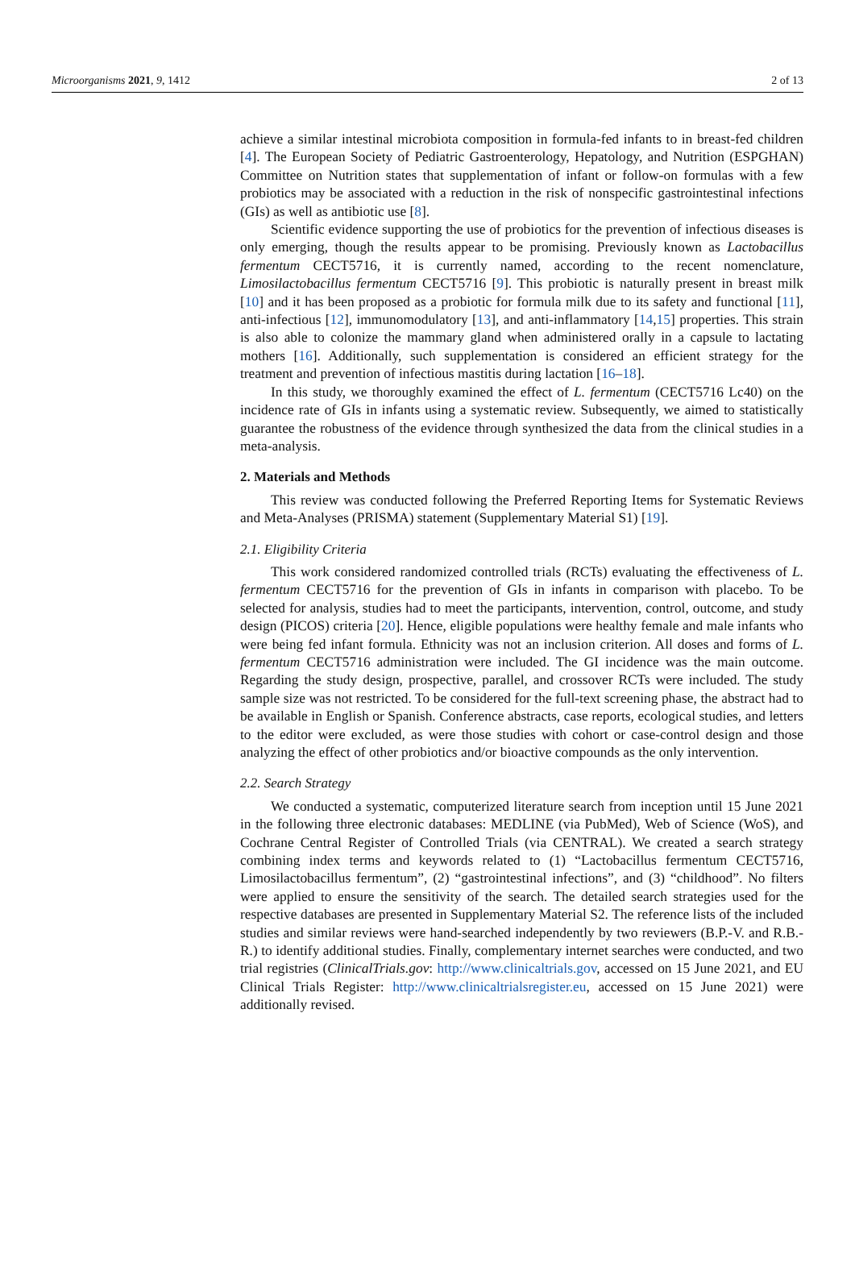Microorganisms 2021, 9, 1412 2 of 13
achieve a similar intestinal microbiota composition in formula-fed infants to in breast-fed children [4]. The European Society of Pediatric Gastroenterology, Hepatology, and Nutrition (ESPGHAN) Committee on Nutrition states that supplementation of infant or follow-on formulas with a few probiotics may be associated with a reduction in the risk of nonspecific gastrointestinal infections (GIs) as well as antibiotic use [8].
Scientific evidence supporting the use of probiotics for the prevention of infectious diseases is only emerging, though the results appear to be promising. Previously known as Lactobacillus fermentum CECT5716, it is currently named, according to the recent nomenclature, Limosilactobacillus fermentum CECT5716 [9]. This probiotic is naturally present in breast milk [10] and it has been proposed as a probiotic for formula milk due to its safety and functional [11], anti-infectious [12], immunomodulatory [13], and anti-inflammatory [14,15] properties. This strain is also able to colonize the mammary gland when administered orally in a capsule to lactating mothers [16]. Additionally, such supplementation is considered an efficient strategy for the treatment and prevention of infectious mastitis during lactation [16–18].
In this study, we thoroughly examined the effect of L. fermentum (CECT5716 Lc40) on the incidence rate of GIs in infants using a systematic review. Subsequently, we aimed to statistically guarantee the robustness of the evidence through synthesized the data from the clinical studies in a meta-analysis.
2. Materials and Methods
This review was conducted following the Preferred Reporting Items for Systematic Reviews and Meta-Analyses (PRISMA) statement (Supplementary Material S1) [19].
2.1. Eligibility Criteria
This work considered randomized controlled trials (RCTs) evaluating the effectiveness of L. fermentum CECT5716 for the prevention of GIs in infants in comparison with placebo. To be selected for analysis, studies had to meet the participants, intervention, control, outcome, and study design (PICOS) criteria [20]. Hence, eligible populations were healthy female and male infants who were being fed infant formula. Ethnicity was not an inclusion criterion. All doses and forms of L. fermentum CECT5716 administration were included. The GI incidence was the main outcome. Regarding the study design, prospective, parallel, and crossover RCTs were included. The study sample size was not restricted. To be considered for the full-text screening phase, the abstract had to be available in English or Spanish. Conference abstracts, case reports, ecological studies, and letters to the editor were excluded, as were those studies with cohort or case-control design and those analyzing the effect of other probiotics and/or bioactive compounds as the only intervention.
2.2. Search Strategy
We conducted a systematic, computerized literature search from inception until 15 June 2021 in the following three electronic databases: MEDLINE (via PubMed), Web of Science (WoS), and Cochrane Central Register of Controlled Trials (via CENTRAL). We created a search strategy combining index terms and keywords related to (1) “Lactobacillus fermentum CECT5716, Limosilactobacillus fermentum”, (2) “gastrointestinal infections”, and (3) “childhood”. No filters were applied to ensure the sensitivity of the search. The detailed search strategies used for the respective databases are presented in Supplementary Material S2. The reference lists of the included studies and similar reviews were hand-searched independently by two reviewers (B.P.-V. and R.B.-R.) to identify additional studies. Finally, complementary internet searches were conducted, and two trial registries (ClinicalTrials.gov: http://www.clinicaltrials.gov, accessed on 15 June 2021, and EU Clinical Trials Register: http://www.clinicaltrialsregister.eu, accessed on 15 June 2021) were additionally revised.